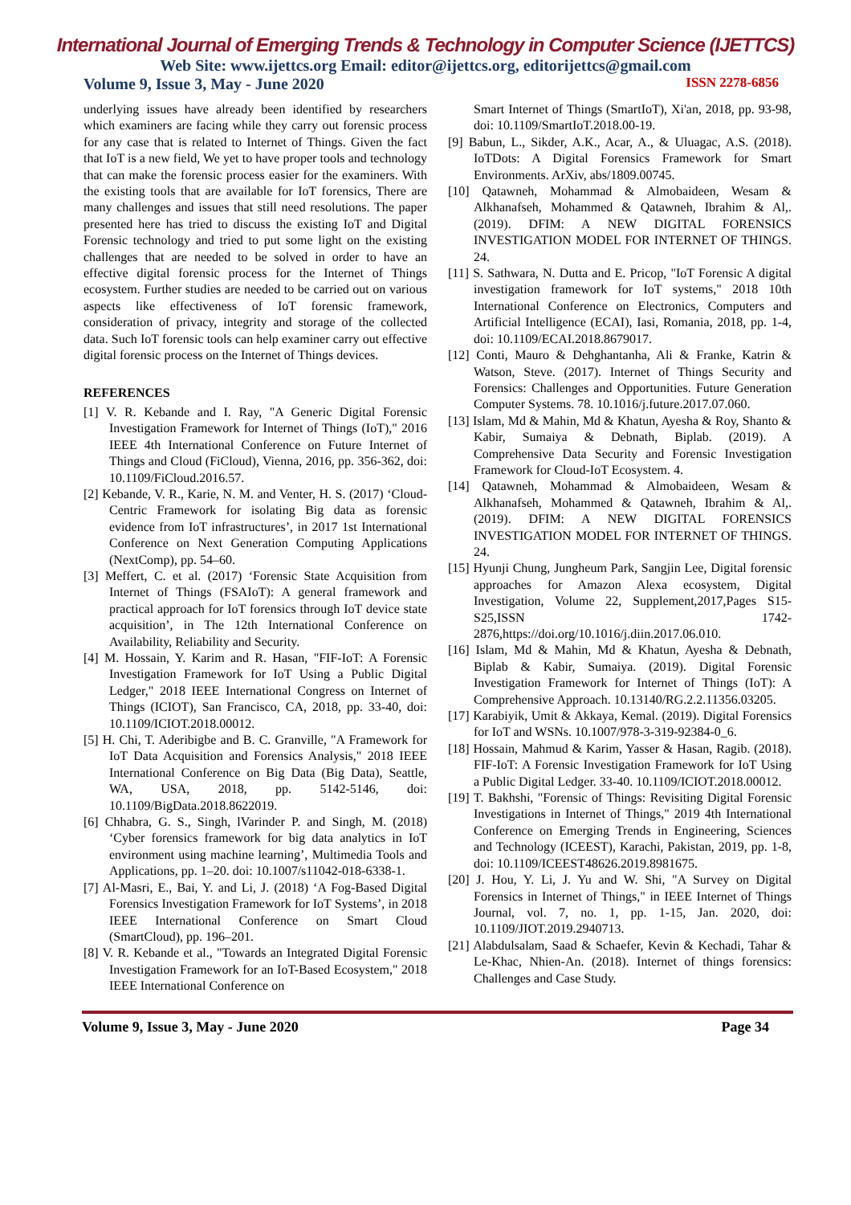International Journal of Emerging Trends & Technology in Computer Science (IJETTCS)
Web Site: www.ijettcs.org Email: editor@ijettcs.org, editorijettcs@gmail.com
Volume 9, Issue 3, May - June 2020 ISSN 2278-6856
underlying issues have already been identified by researchers which examiners are facing while they carry out forensic process for any case that is related to Internet of Things. Given the fact that IoT is a new field, We yet to have proper tools and technology that can make the forensic process easier for the examiners. With the existing tools that are available for IoT forensics, There are many challenges and issues that still need resolutions. The paper presented here has tried to discuss the existing IoT and Digital Forensic technology and tried to put some light on the existing challenges that are needed to be solved in order to have an effective digital forensic process for the Internet of Things ecosystem. Further studies are needed to be carried out on various aspects like effectiveness of IoT forensic framework, consideration of privacy, integrity and storage of the collected data. Such IoT forensic tools can help examiner carry out effective digital forensic process on the Internet of Things devices.
REFERENCES
[1] V. R. Kebande and I. Ray, "A Generic Digital Forensic Investigation Framework for Internet of Things (IoT)," 2016 IEEE 4th International Conference on Future Internet of Things and Cloud (FiCloud), Vienna, 2016, pp. 356-362, doi: 10.1109/FiCloud.2016.57.
[2] Kebande, V. R., Karie, N. M. and Venter, H. S. (2017) ‘Cloud-Centric Framework for isolating Big data as forensic evidence from IoT infrastructures’, in 2017 1st International Conference on Next Generation Computing Applications (NextComp), pp. 54–60.
[3] Meffert, C. et al. (2017) ‘Forensic State Acquisition from Internet of Things (FSAIoT): A general framework and practical approach for IoT forensics through IoT device state acquisition’, in The 12th International Conference on Availability, Reliability and Security.
[4] M. Hossain, Y. Karim and R. Hasan, "FIF-IoT: A Forensic Investigation Framework for IoT Using a Public Digital Ledger," 2018 IEEE International Congress on Internet of Things (ICIOT), San Francisco, CA, 2018, pp. 33-40, doi: 10.1109/ICIOT.2018.00012.
[5] H. Chi, T. Aderibigbe and B. C. Granville, "A Framework for IoT Data Acquisition and Forensics Analysis," 2018 IEEE International Conference on Big Data (Big Data), Seattle, WA, USA, 2018, pp. 5142-5146, doi: 10.1109/BigData.2018.8622019.
[6] Chhabra, G. S., Singh, lVarinder P. and Singh, M. (2018) ‘Cyber forensics framework for big data analytics in IoT environment using machine learning’, Multimedia Tools and Applications, pp. 1–20. doi: 10.1007/s11042-018-6338-1.
[7] Al-Masri, E., Bai, Y. and Li, J. (2018) ‘A Fog-Based Digital Forensics Investigation Framework for IoT Systems’, in 2018 IEEE International Conference on Smart Cloud (SmartCloud), pp. 196–201.
[8] V. R. Kebande et al., "Towards an Integrated Digital Forensic Investigation Framework for an IoT-Based Ecosystem," 2018 IEEE International Conference on
Smart Internet of Things (SmartIoT), Xi'an, 2018, pp. 93-98, doi: 10.1109/SmartIoT.2018.00-19.
[9] Babun, L., Sikder, A.K., Acar, A., & Uluagac, A.S. (2018). IoTDots: A Digital Forensics Framework for Smart Environments. ArXiv, abs/1809.00745.
[10] Qatawneh, Mohammad & Almobaideen, Wesam & Alkhanafseh, Mohammed & Qatawneh, Ibrahim & Al,. (2019). DFIM: A NEW DIGITAL FORENSICS INVESTIGATION MODEL FOR INTERNET OF THINGS. 24.
[11] S. Sathwara, N. Dutta and E. Pricop, "IoT Forensic A digital investigation framework for IoT systems," 2018 10th International Conference on Electronics, Computers and Artificial Intelligence (ECAI), Iasi, Romania, 2018, pp. 1-4, doi: 10.1109/ECAI.2018.8679017.
[12] Conti, Mauro & Dehghantanha, Ali & Franke, Katrin & Watson, Steve. (2017). Internet of Things Security and Forensics: Challenges and Opportunities. Future Generation Computer Systems. 78. 10.1016/j.future.2017.07.060.
[13] Islam, Md & Mahin, Md & Khatun, Ayesha & Roy, Shanto & Kabir, Sumaiya & Debnath, Biplab. (2019). A Comprehensive Data Security and Forensic Investigation Framework for Cloud-IoT Ecosystem. 4.
[14] Qatawneh, Mohammad & Almobaideen, Wesam & Alkhanafseh, Mohammed & Qatawneh, Ibrahim & Al,. (2019). DFIM: A NEW DIGITAL FORENSICS INVESTIGATION MODEL FOR INTERNET OF THINGS. 24.
[15] Hyunji Chung, Jungheum Park, Sangjin Lee, Digital forensic approaches for Amazon Alexa ecosystem, Digital Investigation, Volume 22, Supplement,2017,Pages S15-S25,ISSN 1742-2876,https://doi.org/10.1016/j.diin.2017.06.010.
[16] Islam, Md & Mahin, Md & Khatun, Ayesha & Debnath, Biplab & Kabir, Sumaiya. (2019). Digital Forensic Investigation Framework for Internet of Things (IoT): A Comprehensive Approach. 10.13140/RG.2.2.11356.03205.
[17] Karabiyik, Umit & Akkaya, Kemal. (2019). Digital Forensics for IoT and WSNs. 10.1007/978-3-319-92384-0_6.
[18] Hossain, Mahmud & Karim, Yasser & Hasan, Ragib. (2018). FIF-IoT: A Forensic Investigation Framework for IoT Using a Public Digital Ledger. 33-40. 10.1109/ICIOT.2018.00012.
[19] T. Bakhshi, "Forensic of Things: Revisiting Digital Forensic Investigations in Internet of Things," 2019 4th International Conference on Emerging Trends in Engineering, Sciences and Technology (ICEEST), Karachi, Pakistan, 2019, pp. 1-8, doi: 10.1109/ICEEST48626.2019.8981675.
[20] J. Hou, Y. Li, J. Yu and W. Shi, "A Survey on Digital Forensics in Internet of Things," in IEEE Internet of Things Journal, vol. 7, no. 1, pp. 1-15, Jan. 2020, doi: 10.1109/JIOT.2019.2940713.
[21] Alabdulsalam, Saad & Schaefer, Kevin & Kechadi, Tahar & Le-Khac, Nhien-An. (2018). Internet of things forensics: Challenges and Case Study.
Volume 9, Issue 3, May - June 2020 Page 34